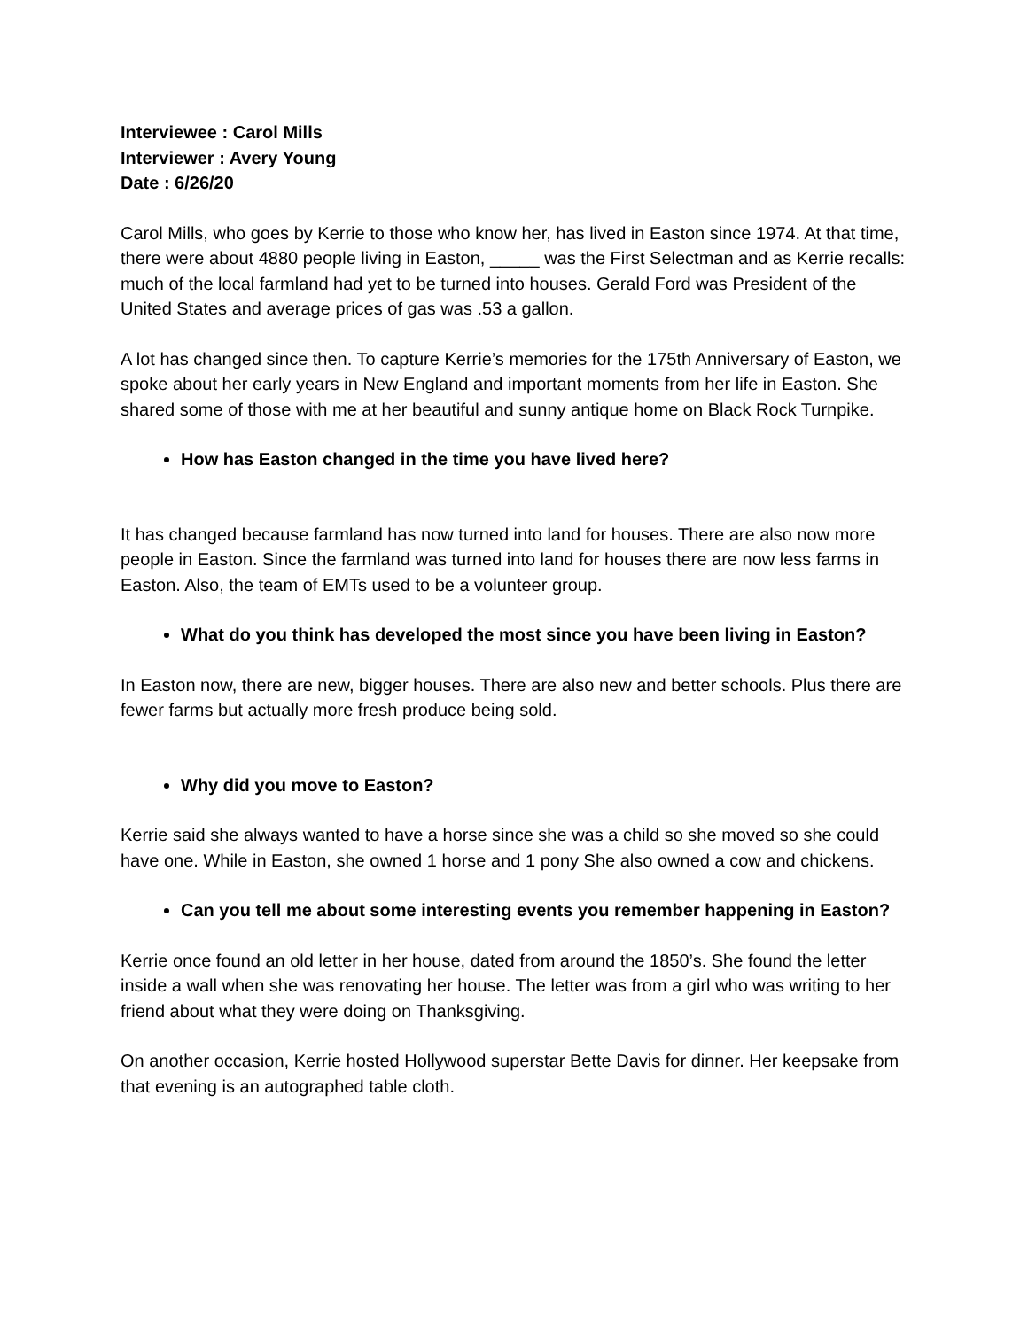Interviewee : Carol Mills
Interviewer : Avery Young
Date : 6/26/20
Carol Mills, who goes by Kerrie to those who know her, has lived in Easton since 1974. At that time, there were about 4880 people living in Easton, _____ was the First Selectman and as Kerrie recalls: much of the local farmland had yet to be turned into houses. Gerald Ford was President of the United States and average prices of gas was .53 a gallon.
A lot has changed since then. To capture Kerrie’s memories for the 175th Anniversary of Easton, we spoke about her early years in New England and important moments from her life in Easton. She shared some of those with me at her beautiful and sunny antique home on Black Rock Turnpike.
How has Easton changed in the time you have lived here?
It has changed because farmland has now turned into land for houses. There are also now more people in Easton. Since the farmland was turned into land for houses there are now less farms in Easton. Also, the team of EMTs used to be a volunteer group.
What do you think has developed the most since you have been living in Easton?
In Easton now, there are new, bigger houses. There are also new and better schools. Plus there are fewer farms but actually more fresh produce being sold.
Why did you move to Easton?
Kerrie said she always wanted to have a horse since she was a child so she moved so she could have one. While in Easton, she owned 1 horse and 1 pony She also owned a cow and chickens.
Can you tell me about some interesting events you remember happening in Easton?
Kerrie once found an old letter in her house, dated from around the 1850’s. She found the letter inside a wall when she was renovating her house. The letter was from a girl who was writing to her friend about what they were doing on Thanksgiving.
On another occasion, Kerrie hosted Hollywood superstar Bette Davis for dinner. Her keepsake from that evening is an autographed table cloth.